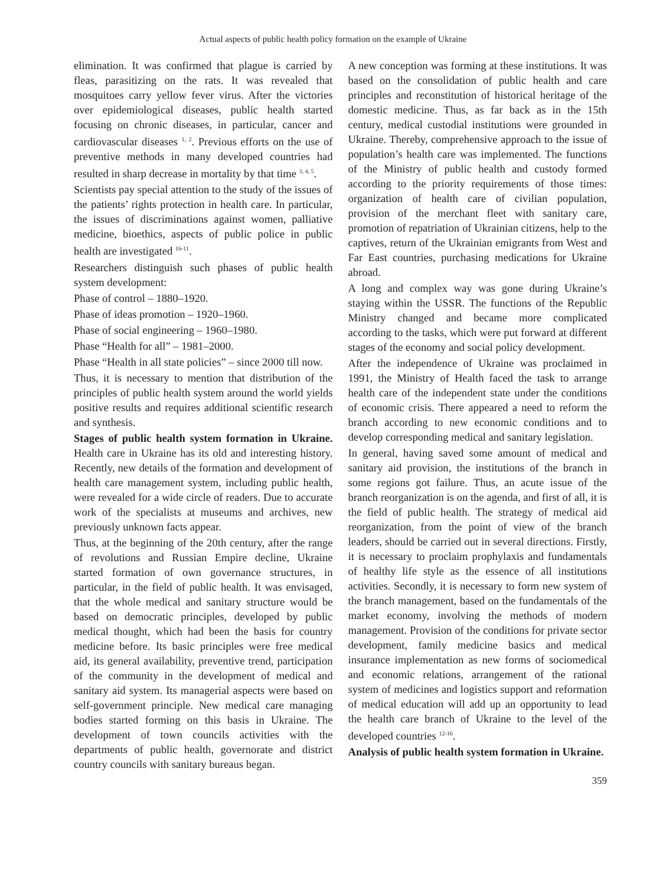Actual aspects of public health policy formation on the example of Ukraine
elimination. It was confirmed that plague is carried by fleas, parasitizing on the rats. It was revealed that mosquitoes carry yellow fever virus. After the victories over epidemiological diseases, public health started focusing on chronic diseases, in particular, cancer and cardiovascular diseases <sup>1, 2</sup>. Previous efforts on the use of preventive methods in many developed countries had resulted in sharp decrease in mortality by that time <sup>3, 4, 5</sup>.
Scientists pay special attention to the study of the issues of the patients’ rights protection in health care. In particular, the issues of discriminations against women, palliative medicine, bioethics, aspects of public police in public health are investigated <sup>16-11</sup>.
Researchers distinguish such phases of public health system development:
Phase of control – 1880–1920.
Phase of ideas promotion – 1920–1960.
Phase of social engineering – 1960–1980.
Phase “Health for all” – 1981–2000.
Phase “Health in all state policies” – since 2000 till now.
Thus, it is necessary to mention that distribution of the principles of public health system around the world yields positive results and requires additional scientific research and synthesis.
Stages of public health system formation in Ukraine. Health care in Ukraine has its old and interesting history. Recently, new details of the formation and development of health care management system, including public health, were revealed for a wide circle of readers. Due to accurate work of the specialists at museums and archives, new previously unknown facts appear.
Thus, at the beginning of the 20th century, after the range of revolutions and Russian Empire decline, Ukraine started formation of own governance structures, in particular, in the field of public health. It was envisaged, that the whole medical and sanitary structure would be based on democratic principles, developed by public medical thought, which had been the basis for country medicine before. Its basic principles were free medical aid, its general availability, preventive trend, participation of the community in the development of medical and sanitary aid system. Its managerial aspects were based on self-government principle. New medical care managing bodies started forming on this basis in Ukraine. The development of town councils activities with the departments of public health, governorate and district country councils with sanitary bureaus began.
A new conception was forming at these institutions. It was based on the consolidation of public health and care principles and reconstitution of historical heritage of the domestic medicine. Thus, as far back as in the 15th century, medical custodial institutions were grounded in Ukraine. Thereby, comprehensive approach to the issue of population’s health care was implemented. The functions of the Ministry of public health and custody formed according to the priority requirements of those times: organization of health care of civilian population, provision of the merchant fleet with sanitary care, promotion of repatriation of Ukrainian citizens, help to the captives, return of the Ukrainian emigrants from West and Far East countries, purchasing medications for Ukraine abroad.
A long and complex way was gone during Ukraine’s staying within the USSR. The functions of the Republic Ministry changed and became more complicated according to the tasks, which were put forward at different stages of the economy and social policy development.
After the independence of Ukraine was proclaimed in 1991, the Ministry of Health faced the task to arrange health care of the independent state under the conditions of economic crisis. There appeared a need to reform the branch according to new economic conditions and to develop corresponding medical and sanitary legislation.
In general, having saved some amount of medical and sanitary aid provision, the institutions of the branch in some regions got failure. Thus, an acute issue of the branch reorganization is on the agenda, and first of all, it is the field of public health. The strategy of medical aid reorganization, from the point of view of the branch leaders, should be carried out in several directions. Firstly, it is necessary to proclaim prophylaxis and fundamentals of healthy life style as the essence of all institutions activities. Secondly, it is necessary to form new system of the branch management, based on the fundamentals of the market economy, involving the methods of modern management. Provision of the conditions for private sector development, family medicine basics and medical insurance implementation as new forms of sociomedical and economic relations, arrangement of the rational system of medicines and logistics support and reformation of medical education will add up an opportunity to lead the health care branch of Ukraine to the level of the developed countries <sup>12-16</sup>.
Analysis of public health system formation in Ukraine.
359